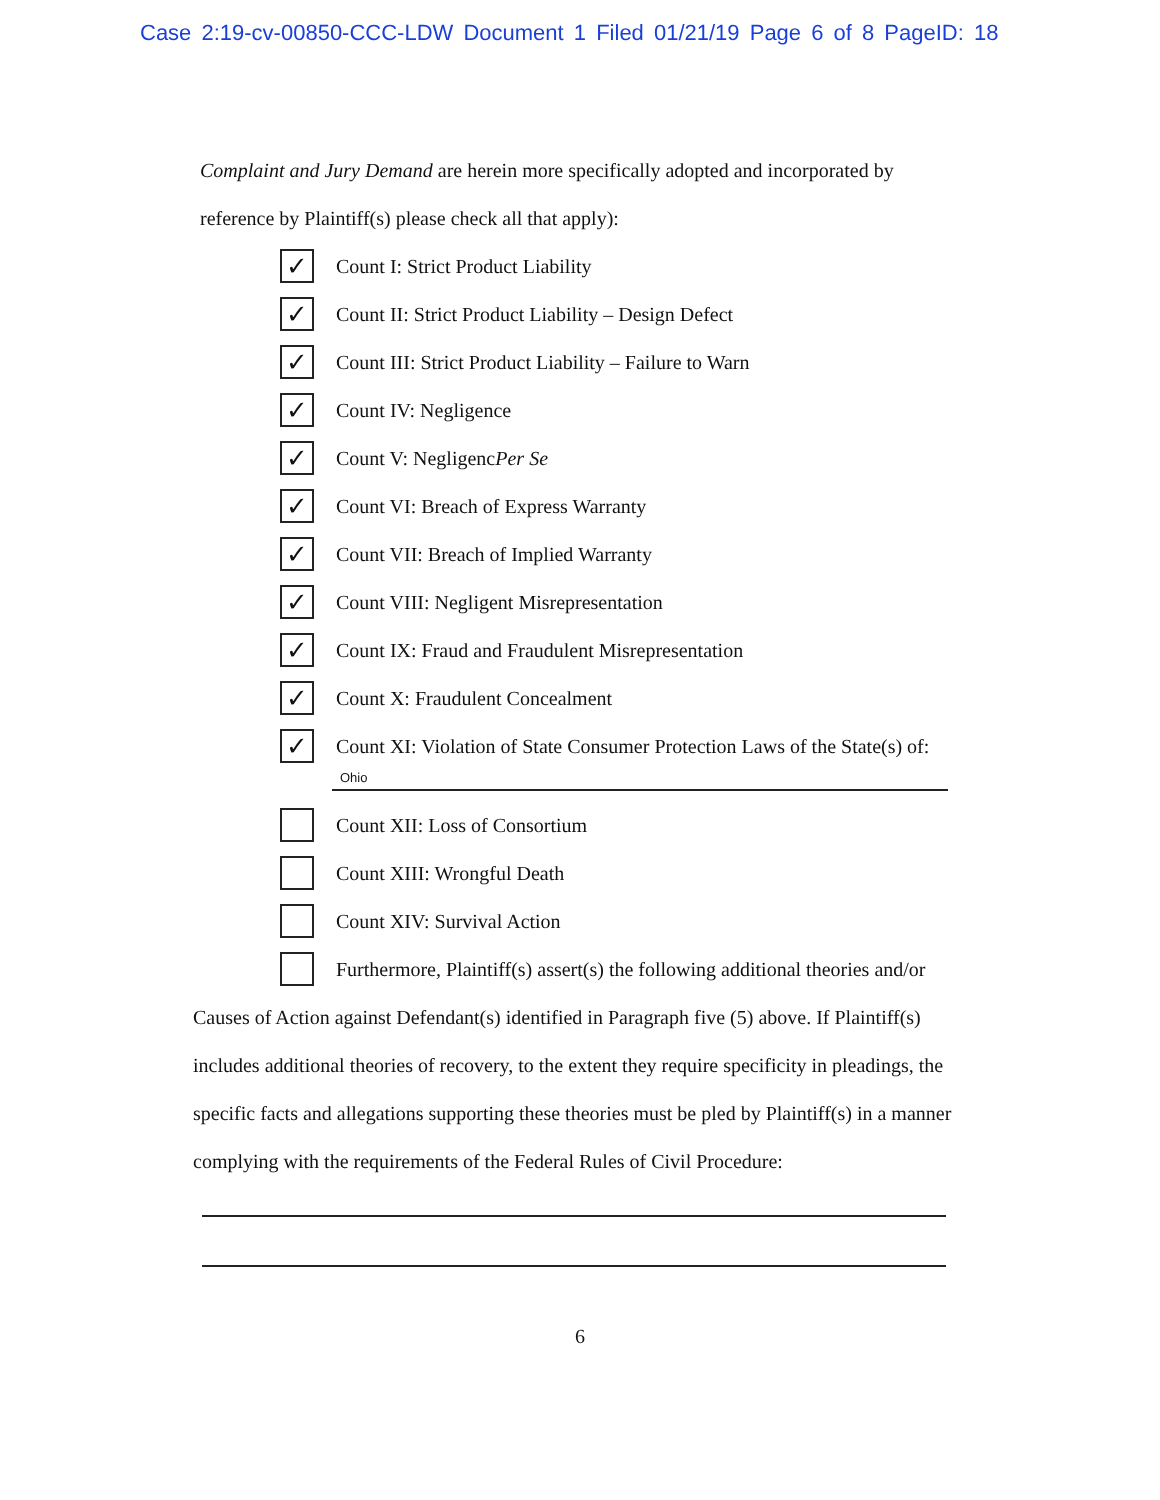Case 2:19-cv-00850-CCC-LDW Document 1 Filed 01/21/19 Page 6 of 8 PageID: 18
Complaint and Jury Demand are herein more specifically adopted and incorporated by reference by Plaintiff(s) please check all that apply):
✓ Count I: Strict Product Liability
✓ Count II: Strict Product Liability – Design Defect
✓ Count III: Strict Product Liability – Failure to Warn
✓ Count IV: Negligence
✓ Count V: Negligenc Per Se
✓ Count VI: Breach of Express Warranty
✓ Count VII: Breach of Implied Warranty
✓ Count VIII: Negligent Misrepresentation
✓ Count IX: Fraud and Fraudulent Misrepresentation
✓ Count X: Fraudulent Concealment
✓ Count XI: Violation of State Consumer Protection Laws of the State(s) of:
Ohio
Count XII: Loss of Consortium
Count XIII: Wrongful Death
Count XIV: Survival Action
Furthermore, Plaintiff(s) assert(s) the following additional theories and/or
Causes of Action against Defendant(s) identified in Paragraph five (5) above. If Plaintiff(s) includes additional theories of recovery, to the extent they require specificity in pleadings, the specific facts and allegations supporting these theories must be pled by Plaintiff(s) in a manner complying with the requirements of the Federal Rules of Civil Procedure:
6